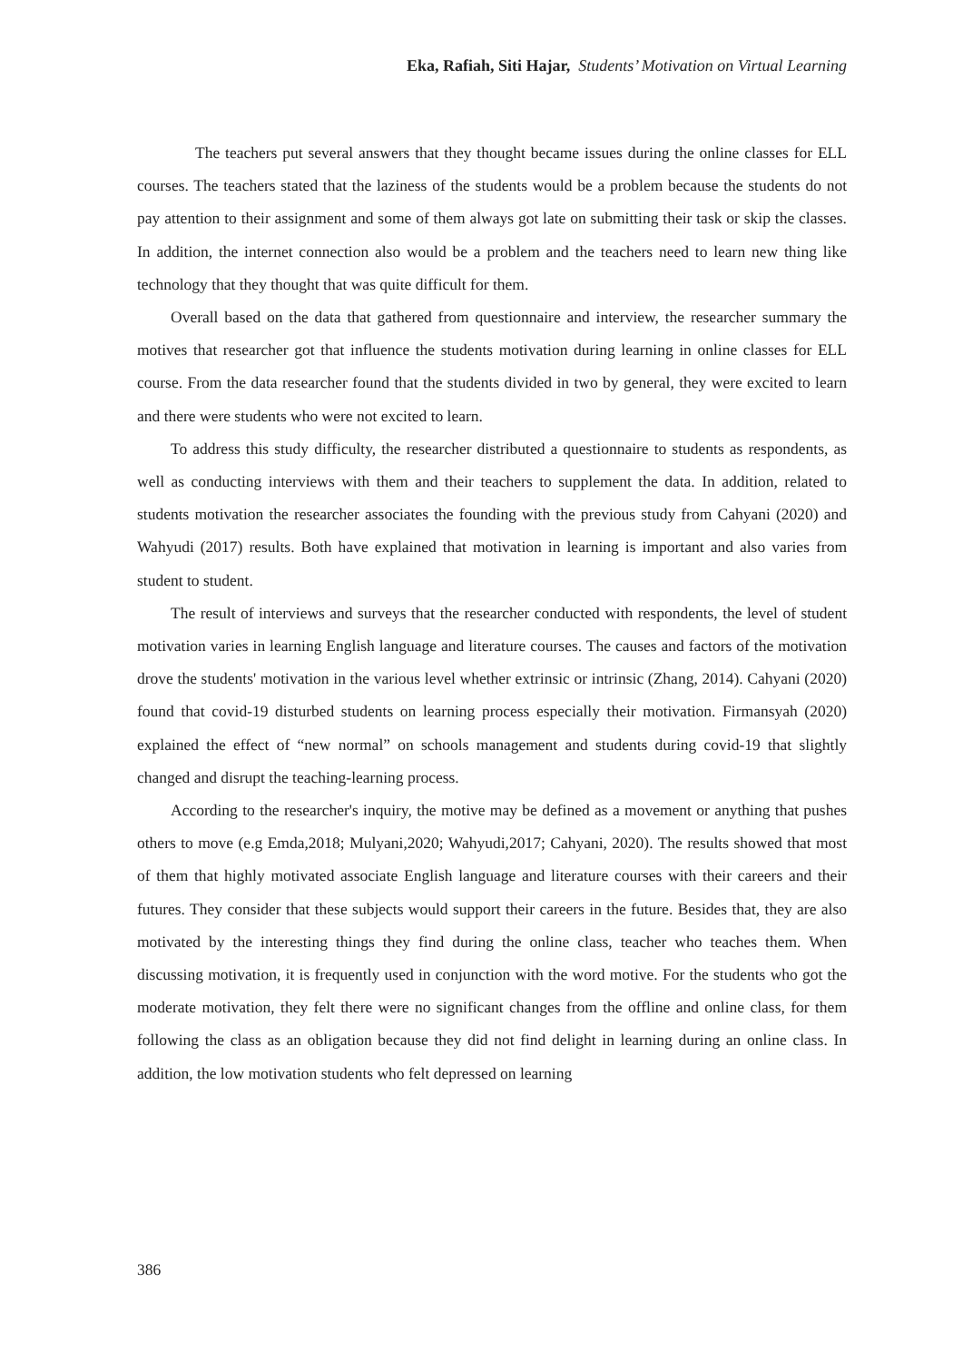Eka, Rafiah, Siti Hajar, Students’ Motivation on Virtual Learning
The teachers put several answers that they thought became issues during the online classes for ELL courses. The teachers stated that the laziness of the students would be a problem because the students do not pay attention to their assignment and some of them always got late on submitting their task or skip the classes. In addition, the internet connection also would be a problem and the teachers need to learn new thing like technology that they thought that was quite difficult for them.
Overall based on the data that gathered from questionnaire and interview, the researcher summary the motives that researcher got that influence the students motivation during learning in online classes for ELL course. From the data researcher found that the students divided in two by general, they were excited to learn and there were students who were not excited to learn.
To address this study difficulty, the researcher distributed a questionnaire to students as respondents, as well as conducting interviews with them and their teachers to supplement the data. In addition, related to students motivation the researcher associates the founding with the previous study from Cahyani (2020) and Wahyudi (2017) results. Both have explained that motivation in learning is important and also varies from student to student.
The result of interviews and surveys that the researcher conducted with respondents, the level of student motivation varies in learning English language and literature courses. The causes and factors of the motivation drove the students' motivation in the various level whether extrinsic or intrinsic (Zhang, 2014). Cahyani (2020) found that covid-19 disturbed students on learning process especially their motivation. Firmansyah (2020) explained the effect of “new normal” on schools management and students during covid-19 that slightly changed and disrupt the teaching-learning process.
According to the researcher's inquiry, the motive may be defined as a movement or anything that pushes others to move (e.g Emda,2018; Mulyani,2020; Wahyudi,2017; Cahyani, 2020). The results showed that most of them that highly motivated associate English language and literature courses with their careers and their futures. They consider that these subjects would support their careers in the future. Besides that, they are also motivated by the interesting things they find during the online class, teacher who teaches them. When discussing motivation, it is frequently used in conjunction with the word motive. For the students who got the moderate motivation, they felt there were no significant changes from the offline and online class, for them following the class as an obligation because they did not find delight in learning during an online class. In addition, the low motivation students who felt depressed on learning
386